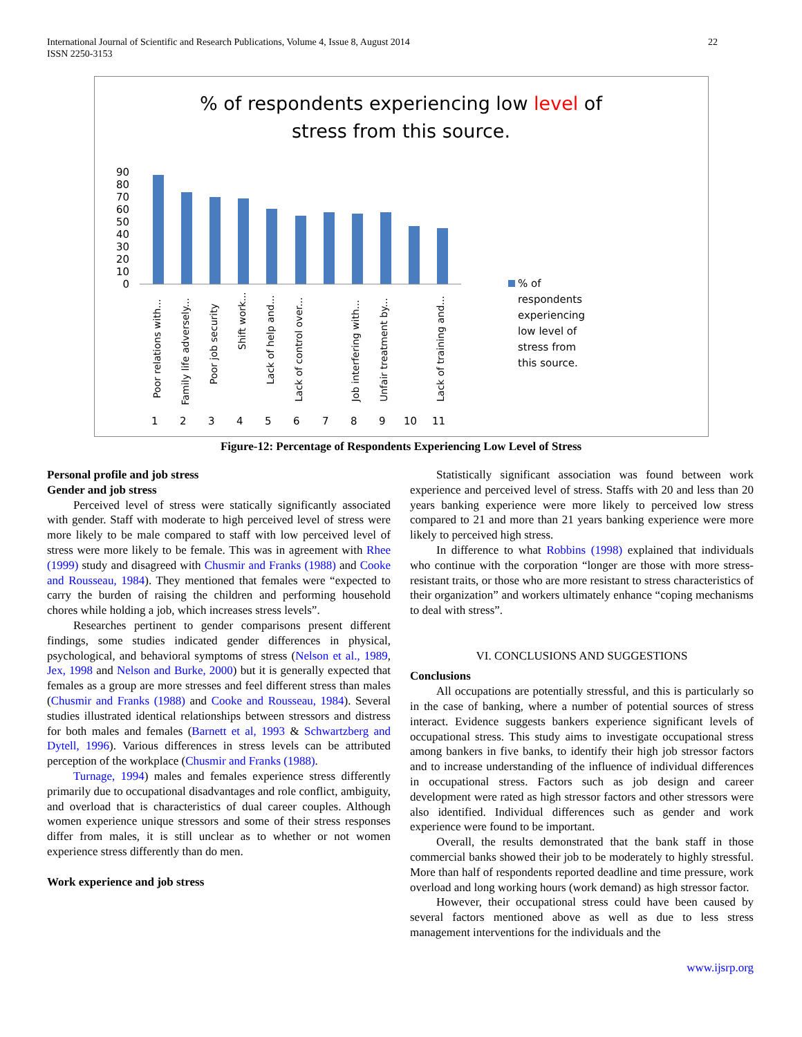International Journal of Scientific and Research Publications, Volume 4, Issue 8, August 2014
ISSN 2250-3153
22
% of respondents experiencing low level of
stress from this source.
90
80
70
60
50
40
30
20
10
0
Poor relations with...
Family life adversely...
Poor job security
Shift work...
Lack of help and...
Lack of control over...
Job interfering with...
Unfair treatment by...
Lack of training and...
1
2
3
4
5
6
7
8
9
10
11
% of
respondents
experiencing
low level of
stress from
this source.
Figure-12: Percentage of Respondents Experiencing Low Level of Stress
Personal profile and job stress
Gender and job stress
Perceived level of stress were statically significantly associated with gender. Staff with moderate to high perceived level of stress were more likely to be male compared to staff with low perceived level of stress were more likely to be female. This was in agreement with Rhee (1999) study and disagreed with Chusmir and Franks (1988) and Cooke and Rousseau, 1984). They mentioned that females were “expected to carry the burden of raising the children and performing household chores while holding a job, which increases stress levels”.
Researches pertinent to gender comparisons present different findings, some studies indicated gender differences in physical, psychological, and behavioral symptoms of stress (Nelson et al., 1989, Jex, 1998 and Nelson and Burke, 2000) but it is generally expected that females as a group are more stresses and feel different stress than males (Chusmir and Franks (1988) and Cooke and Rousseau, 1984). Several studies illustrated identical relationships between stressors and distress for both males and females (Barnett et al, 1993 & Schwartzberg and Dytell, 1996). Various differences in stress levels can be attributed perception of the workplace (Chusmir and Franks (1988).
Turnage, 1994) males and females experience stress differently primarily due to occupational disadvantages and role conflict, ambiguity, and overload that is characteristics of dual career couples. Although women experience unique stressors and some of their stress responses differ from males, it is still unclear as to whether or not women experience stress differently than do men.
Work experience and job stress
Statistically significant association was found between work experience and perceived level of stress. Staffs with 20 and less than 20 years banking experience were more likely to perceived low stress compared to 21 and more than 21 years banking experience were more likely to perceived high stress.
In difference to what Robbins (1998) explained that individuals who continue with the corporation “longer are those with more stress-resistant traits, or those who are more resistant to stress characteristics of their organization” and workers ultimately enhance “coping mechanisms to deal with stress”.
VI. CONCLUSIONS AND SUGGESTIONS
Conclusions
All occupations are potentially stressful, and this is particularly so in the case of banking, where a number of potential sources of stress interact. Evidence suggests bankers experience significant levels of occupational stress. This study aims to investigate occupational stress among bankers in five banks, to identify their high job stressor factors and to increase understanding of the influence of individual differences in occupational stress. Factors such as job design and career development were rated as high stressor factors and other stressors were also identified. Individual differences such as gender and work experience were found to be important.
Overall, the results demonstrated that the bank staff in those commercial banks showed their job to be moderately to highly stressful. More than half of respondents reported deadline and time pressure, work overload and long working hours (work demand) as high stressor factor.
However, their occupational stress could have been caused by several factors mentioned above as well as due to less stress management interventions for the individuals and the
www.ijsrp.org